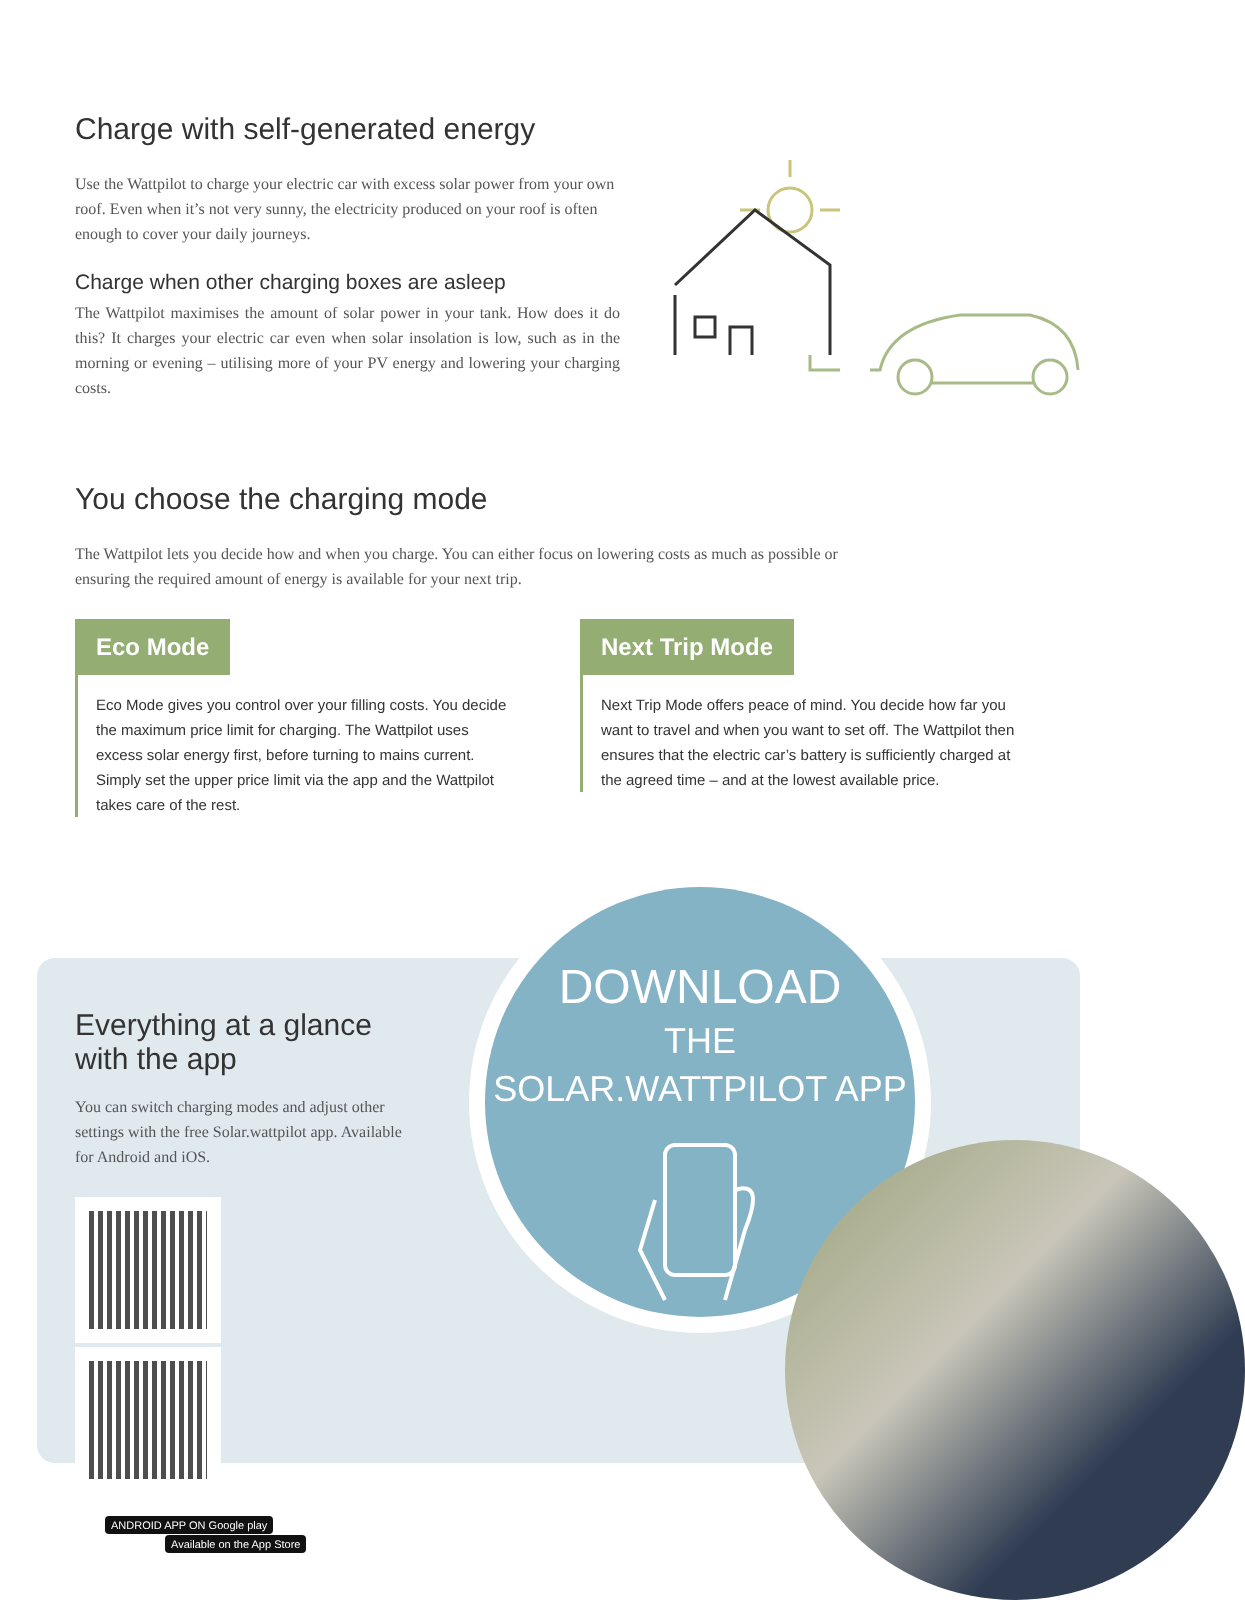Charge with self-generated energy
Use the Wattpilot to charge your electric car with excess solar power from your own roof. Even when it’s not very sunny, the electricity produced on your roof is often enough to cover your daily journeys.
Charge when other charging boxes are asleep
The Wattpilot maximises the amount of solar power in your tank. How does it do this? It charges your electric car even when solar insolation is low, such as in the morning or evening – utilising more of your PV energy and lowering your charging costs.
You choose the charging mode
The Wattpilot lets you decide how and when you charge. You can either focus on lowering costs as much as possible or ensuring the required amount of energy is available for your next trip.
Eco Mode
Eco Mode gives you control over your filling costs. You decide the maximum price limit for charging. The Wattpilot uses excess solar energy first, before turning to mains current. Simply set the upper price limit via the app and the Wattpilot takes care of the rest.
Next Trip Mode
Next Trip Mode offers peace of mind. You decide how far you want to travel and when you want to set off. The Wattpilot then ensures that the electric car’s battery is sufficiently charged at the agreed time – and at the lowest available price.
Everything at a glance with the app
You can switch charging modes and adjust other settings with the free Solar.wattpilot app. Available for Android and iOS.
ANDROID APP ON Google play Available on the App Store
DOWNLOAD
THE
SOLAR.WATTPILOT APP